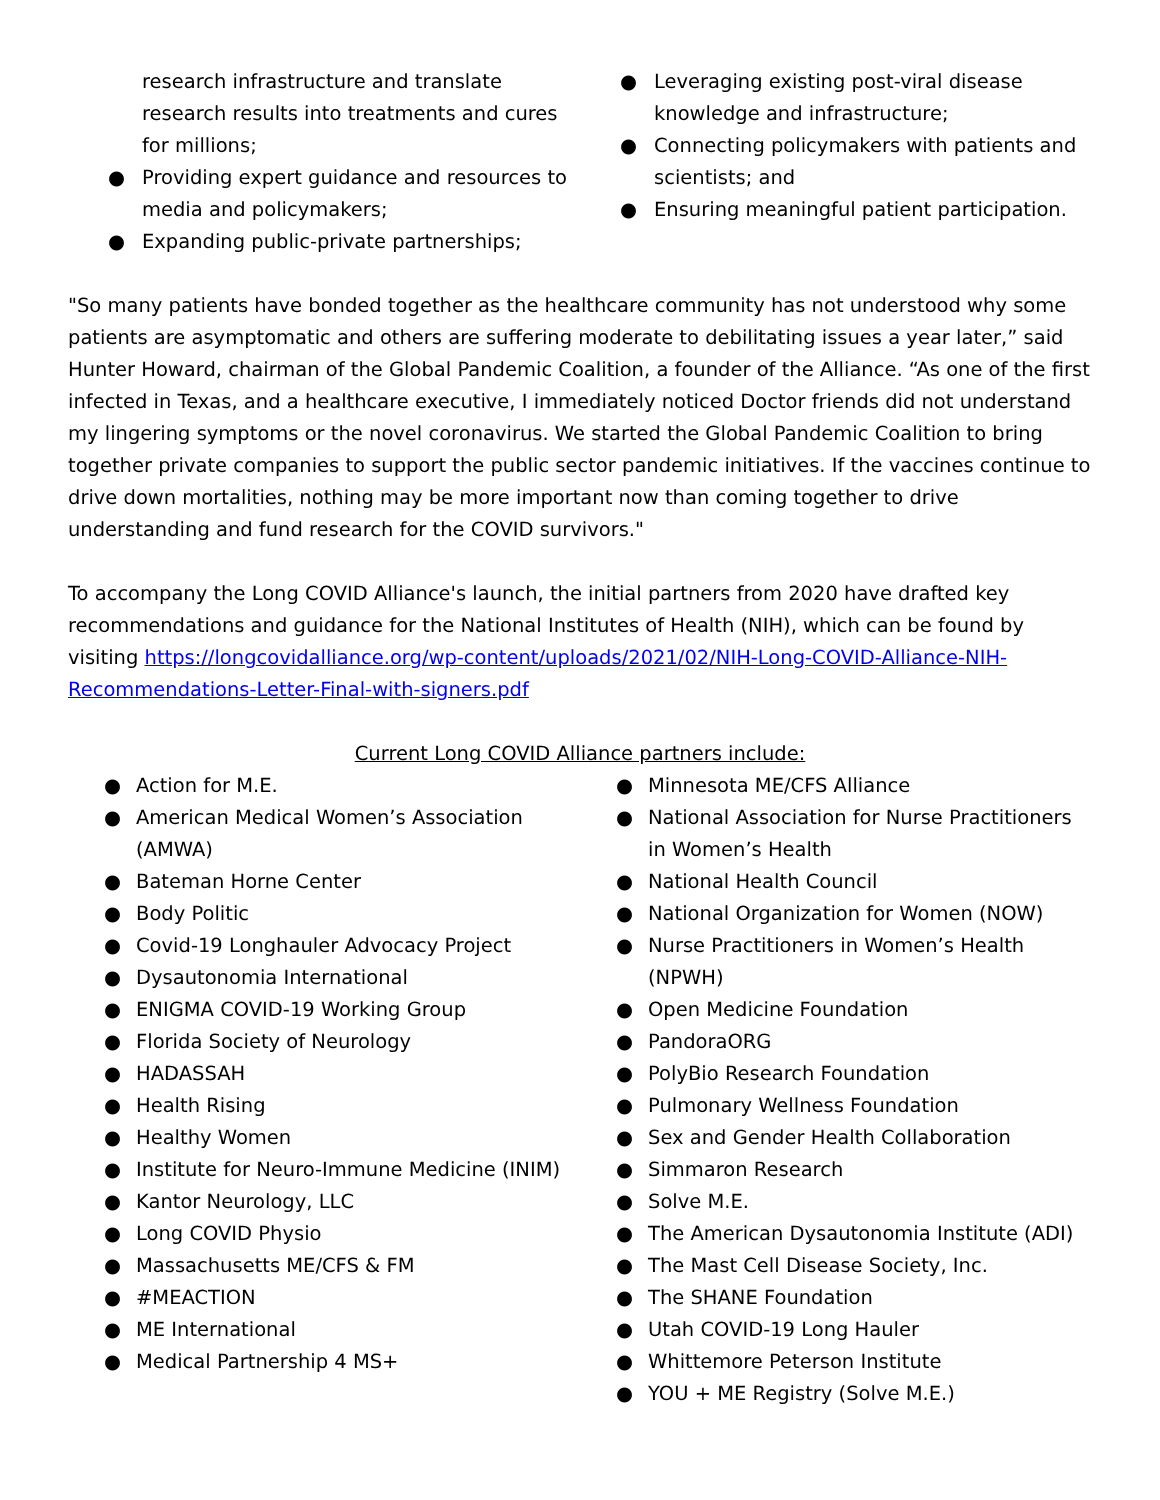research infrastructure and translate research results into treatments and cures for millions;
● Providing expert guidance and resources to media and policymakers;
● Expanding public-private partnerships;
● Leveraging existing post-viral disease knowledge and infrastructure;
● Connecting policymakers with patients and scientists; and
● Ensuring meaningful patient participation.
"So many patients have bonded together as the healthcare community has not understood why some patients are asymptomatic and others are suffering moderate to debilitating issues a year later,” said Hunter Howard, chairman of the Global Pandemic Coalition, a founder of the Alliance. “As one of the first infected in Texas, and a healthcare executive, I immediately noticed Doctor friends did not understand my lingering symptoms or the novel coronavirus. We started the Global Pandemic Coalition to bring together private companies to support the public sector pandemic initiatives. If the vaccines continue to drive down mortalities, nothing may be more important now than coming together to drive understanding and fund research for the COVID survivors."
To accompany the Long COVID Alliance's launch, the initial partners from 2020 have drafted key recommendations and guidance for the National Institutes of Health (NIH), which can be found by visiting https://longcovidalliance.org/wp-content/uploads/2021/02/NIH-Long-COVID-Alliance-NIH-Recommendations-Letter-Final-with-signers.pdf
Current Long COVID Alliance partners include:
● Action for M.E.
● American Medical Women’s Association (AMWA)
● Bateman Horne Center
● Body Politic
● Covid-19 Longhauler Advocacy Project
● Dysautonomia International
● ENIGMA COVID-19 Working Group
● Florida Society of Neurology
● HADASSAH
● Health Rising
● Healthy Women
● Institute for Neuro-Immune Medicine (INIM)
● Kantor Neurology, LLC
● Long COVID Physio
● Massachusetts ME/CFS & FM
● #MEACTION
● ME International
● Medical Partnership 4 MS+
● Minnesota ME/CFS Alliance
● National Association for Nurse Practitioners in Women’s Health
● National Health Council
● National Organization for Women (NOW)
● Nurse Practitioners in Women’s Health (NPWH)
● Open Medicine Foundation
● PandoraORG
● PolyBio Research Foundation
● Pulmonary Wellness Foundation
● Sex and Gender Health Collaboration
● Simmaron Research
● Solve M.E.
● The American Dysautonomia Institute (ADI)
● The Mast Cell Disease Society, Inc.
● The SHANE Foundation
● Utah COVID-19 Long Hauler
● Whittemore Peterson Institute
● YOU + ME Registry (Solve M.E.)